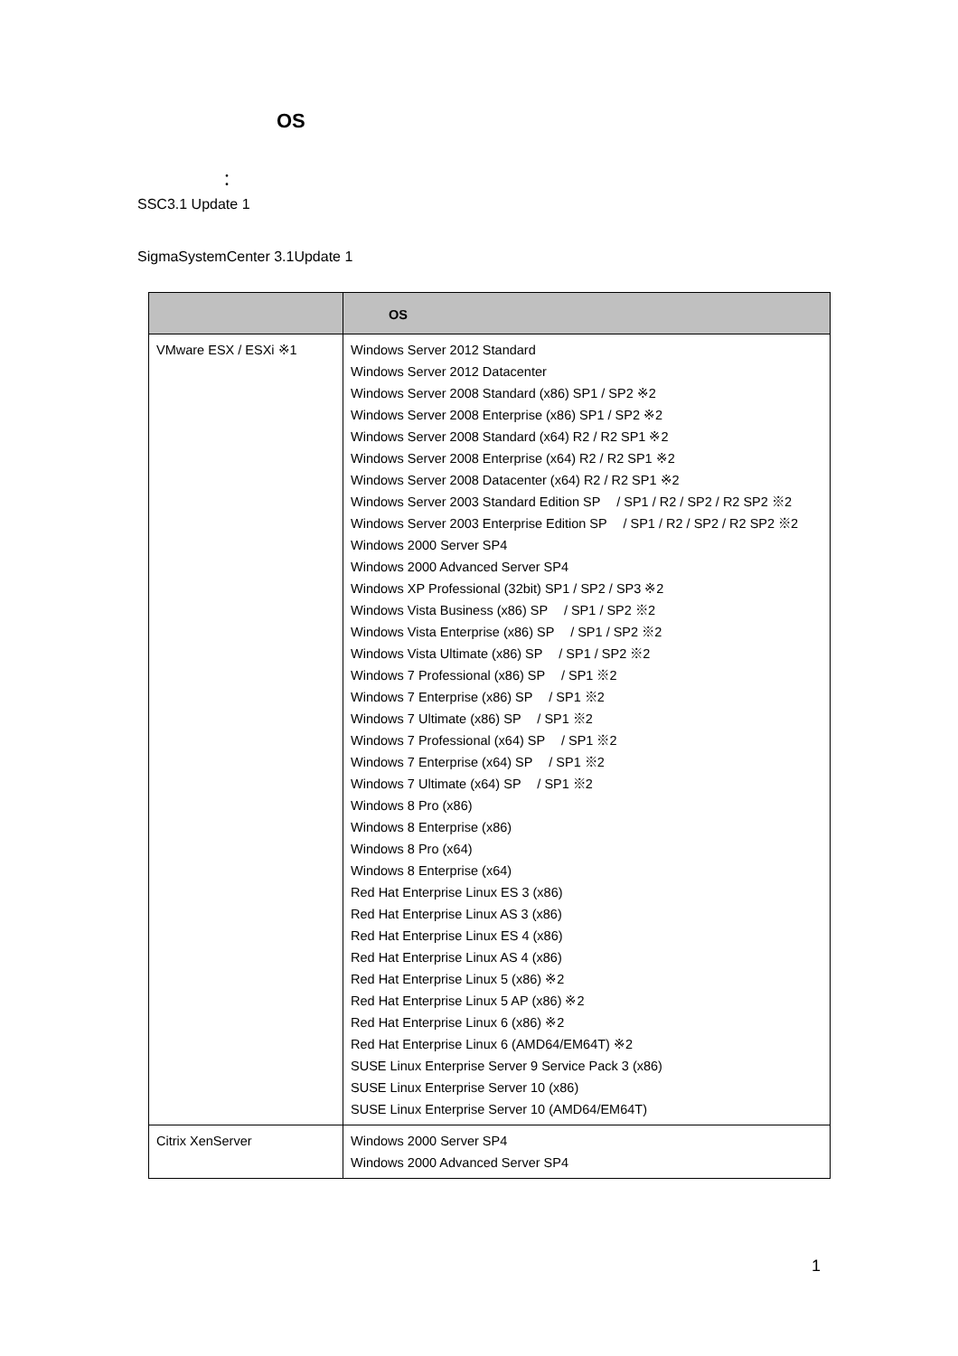OS　　
　　　　　：
SSC3.1 Update 1
SigmaSystemCenter 3.1Update 1
| | OS |
| --- | --- |
| VMware ESX / ESXi ※1 | Windows Server 2012 Standard Windows Server 2012 Datacenter Windows Server 2008 Standard (x86) SP1 / SP2 ※2 Windows Server 2008 Enterprise (x86) SP1 / SP2 ※2 Windows Server 2008 Standard (x64) R2 / R2 SP1 ※2 Windows Server 2008 Enterprise (x64) R2 / R2 SP1 ※2 Windows Server 2008 Datacenter (x64) R2 / R2 SP1 ※2 Windows Server 2003 Standard Edition SP / SP1 / R2 / SP2 / R2 SP2 ※2 Windows Server 2003 Enterprise Edition SP / SP1 / R2 / SP2 / R2 SP2 ※2 Windows 2000 Server SP4 Windows 2000 Advanced Server SP4 Windows XP Professional (32bit) SP1 / SP2 / SP3 ※2 Windows Vista Business (x86) SP / SP1 / SP2 ※2 Windows Vista Enterprise (x86) SP / SP1 / SP2 ※2 Windows Vista Ultimate (x86) SP / SP1 / SP2 ※2 Windows 7 Professional (x86) SP / SP1 ※2 Windows 7 Enterprise (x86) SP / SP1 ※2 Windows 7 Ultimate (x86) SP / SP1 ※2 Windows 7 Professional (x64) SP / SP1 ※2 Windows 7 Enterprise (x64) SP / SP1 ※2 Windows 7 Ultimate (x64) SP / SP1 ※2 Windows 8 Pro (x86) Windows 8 Enterprise (x86) Windows 8 Pro (x64) Windows 8 Enterprise (x64) Red Hat Enterprise Linux ES 3 (x86) Red Hat Enterprise Linux AS 3 (x86) Red Hat Enterprise Linux ES 4 (x86) Red Hat Enterprise Linux AS 4 (x86) Red Hat Enterprise Linux 5 (x86) ※2 Red Hat Enterprise Linux 5 AP (x86) ※2 Red Hat Enterprise Linux 6 (x86) ※2 Red Hat Enterprise Linux 6 (AMD64/EM64T) ※2 SUSE Linux Enterprise Server 9 Service Pack 3 (x86) SUSE Linux Enterprise Server 10 (x86) SUSE Linux Enterprise Server 10 (AMD64/EM64T) |
| Citrix XenServer | Windows 2000 Server SP4 Windows 2000 Advanced Server SP4 |
1